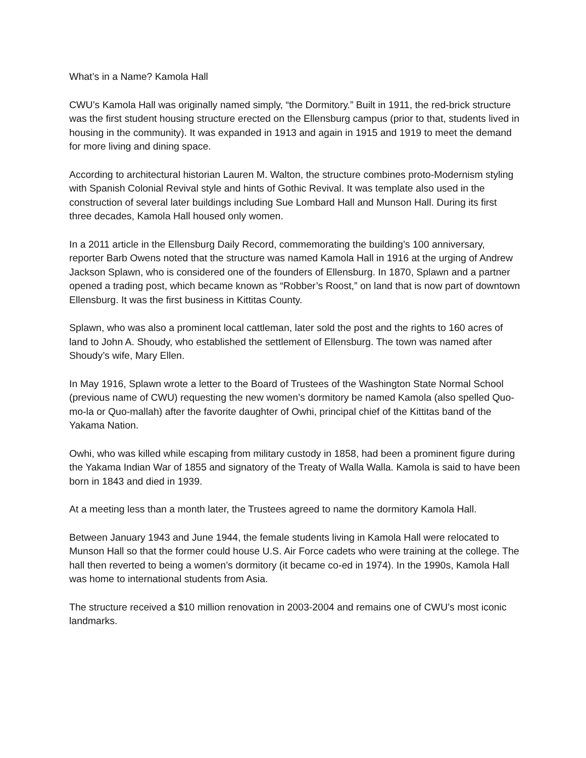What’s in a Name? Kamola Hall
CWU’s Kamola Hall was originally named simply, “the Dormitory.” Built in 1911, the red-brick structure was the first student housing structure erected on the Ellensburg campus (prior to that, students lived in housing in the community). It was expanded in 1913 and again in 1915 and 1919 to meet the demand for more living and dining space.
According to architectural historian Lauren M. Walton, the structure combines proto-Modernism styling with Spanish Colonial Revival style and hints of Gothic Revival. It was template also used in the construction of several later buildings including Sue Lombard Hall and Munson Hall. During its first three decades, Kamola Hall housed only women.
In a 2011 article in the Ellensburg Daily Record, commemorating the building’s 100 anniversary, reporter Barb Owens noted that the structure was named Kamola Hall in 1916 at the urging of Andrew Jackson Splawn, who is considered one of the founders of Ellensburg. In 1870, Splawn and a partner opened a trading post, which became known as “Robber’s Roost,” on land that is now part of downtown Ellensburg. It was the first business in Kittitas County.
Splawn, who was also a prominent local cattleman, later sold the post and the rights to 160 acres of land to John A. Shoudy, who established the settlement of Ellensburg. The town was named after Shoudy’s wife, Mary Ellen.
In May 1916, Splawn wrote a letter to the Board of Trustees of the Washington State Normal School (previous name of CWU) requesting the new women’s dormitory be named Kamola (also spelled Quo-mo-la or Quo-mallah) after the favorite daughter of Owhi, principal chief of the Kittitas band of the Yakama Nation.
Owhi, who was killed while escaping from military custody in 1858, had been a prominent figure during the Yakama Indian War of 1855 and signatory of the Treaty of Walla Walla. Kamola is said to have been born in 1843 and died in 1939.
At a meeting less than a month later, the Trustees agreed to name the dormitory Kamola Hall.
Between January 1943 and June 1944, the female students living in Kamola Hall were relocated to Munson Hall so that the former could house U.S. Air Force cadets who were training at the college. The hall then reverted to being a women’s dormitory (it became co-ed in 1974). In the 1990s, Kamola Hall was home to international students from Asia.
The structure received a $10 million renovation in 2003-2004 and remains one of CWU’s most iconic landmarks.